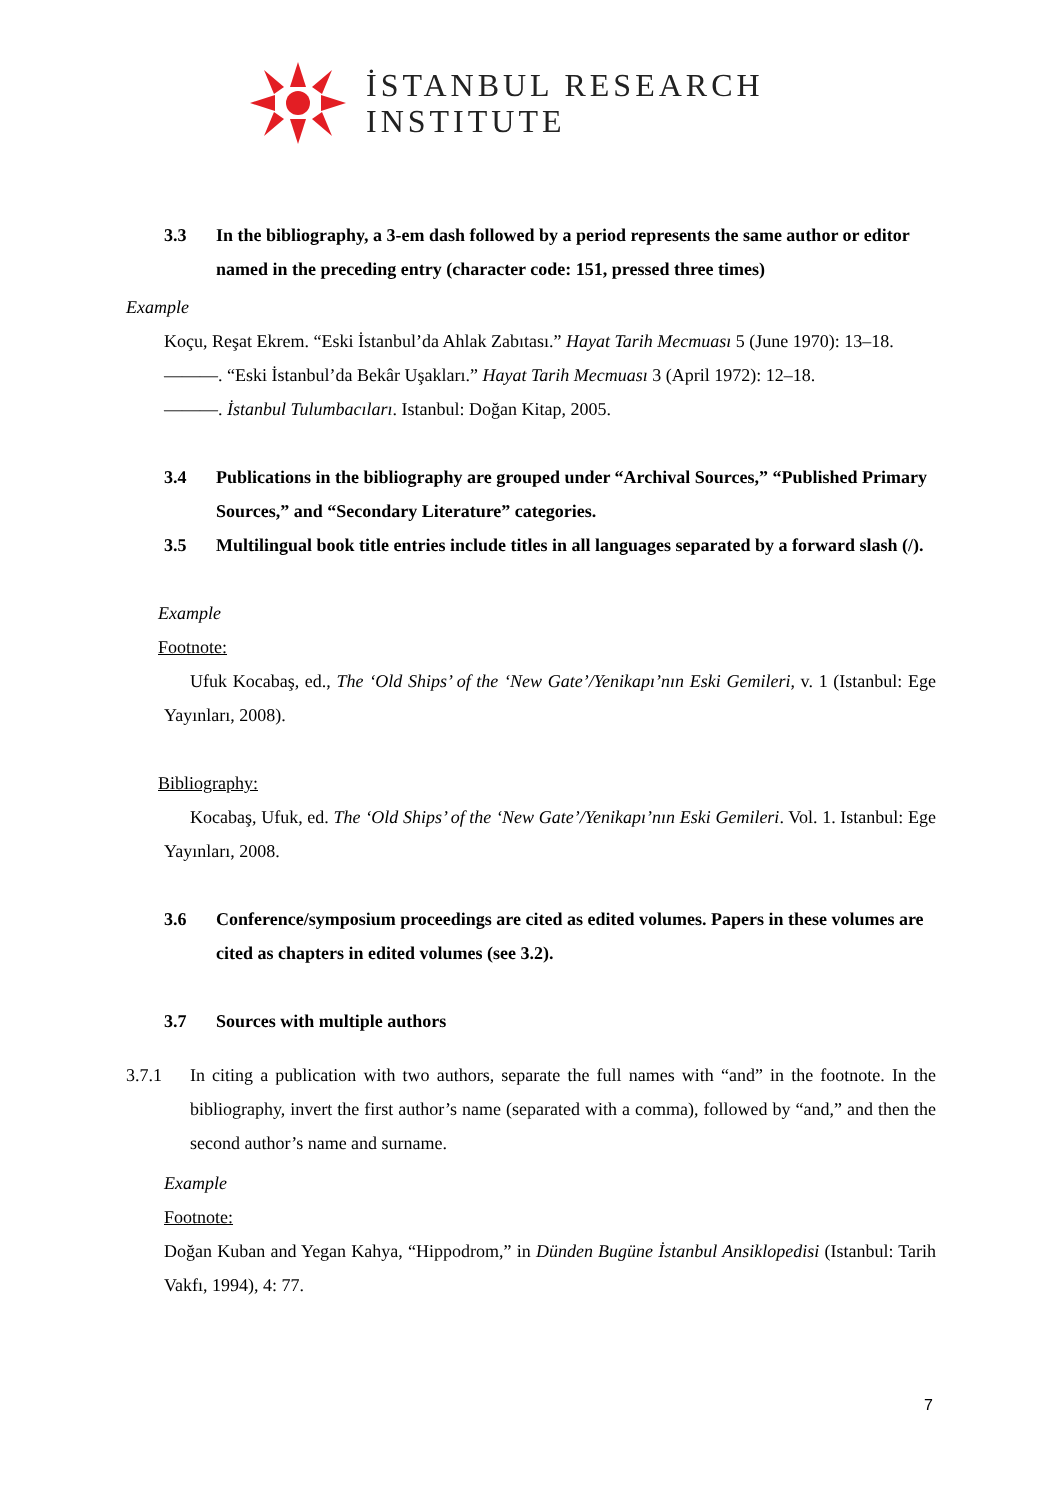İSTANBUL RESEARCH
INSTITUTE
3.3 In the bibliography, a 3-em dash followed by a period represents the same author or editor named in the preceding entry (character code: 151, pressed three times)
Example
Koçu, Reşat Ekrem. “Eski İstanbul’da Ahlak Zabıtası.” Hayat Tarih Mecmuası 5 (June 1970): 13–18.
———. “Eski İstanbul’da Bekâr Uşakları.” Hayat Tarih Mecmuası 3 (April 1972): 12–18.
———. İstanbul Tulumbacıları. Istanbul: Doğan Kitap, 2005.
3.4 Publications in the bibliography are grouped under “Archival Sources,” “Published Primary Sources,” and “Secondary Literature” categories.
3.5 Multilingual book title entries include titles in all languages separated by a forward slash (/).
Example
Footnote:
Ufuk Kocabaş, ed., The ‘Old Ships’ of the ‘New Gate’/Yenikapı’nın Eski Gemileri, v. 1 (Istanbul: Ege Yayınları, 2008).
Bibliography:
Kocabaş, Ufuk, ed. The ‘Old Ships’ of the ‘New Gate’/Yenikapı’nın Eski Gemileri. Vol. 1. Istanbul: Ege Yayınları, 2008.
3.6 Conference/symposium proceedings are cited as edited volumes. Papers in these volumes are cited as chapters in edited volumes (see 3.2).
3.7 Sources with multiple authors
3.7.1 In citing a publication with two authors, separate the full names with “and” in the footnote. In the bibliography, invert the first author’s name (separated with a comma), followed by “and,” and then the second author’s name and surname.
Example
Footnote:
Doğan Kuban and Yegan Kahya, “Hippodrom,” in Dünden Bugüne İstanbul Ansiklopedisi (Istanbul: Tarih Vakfı, 1994), 4: 77.
7